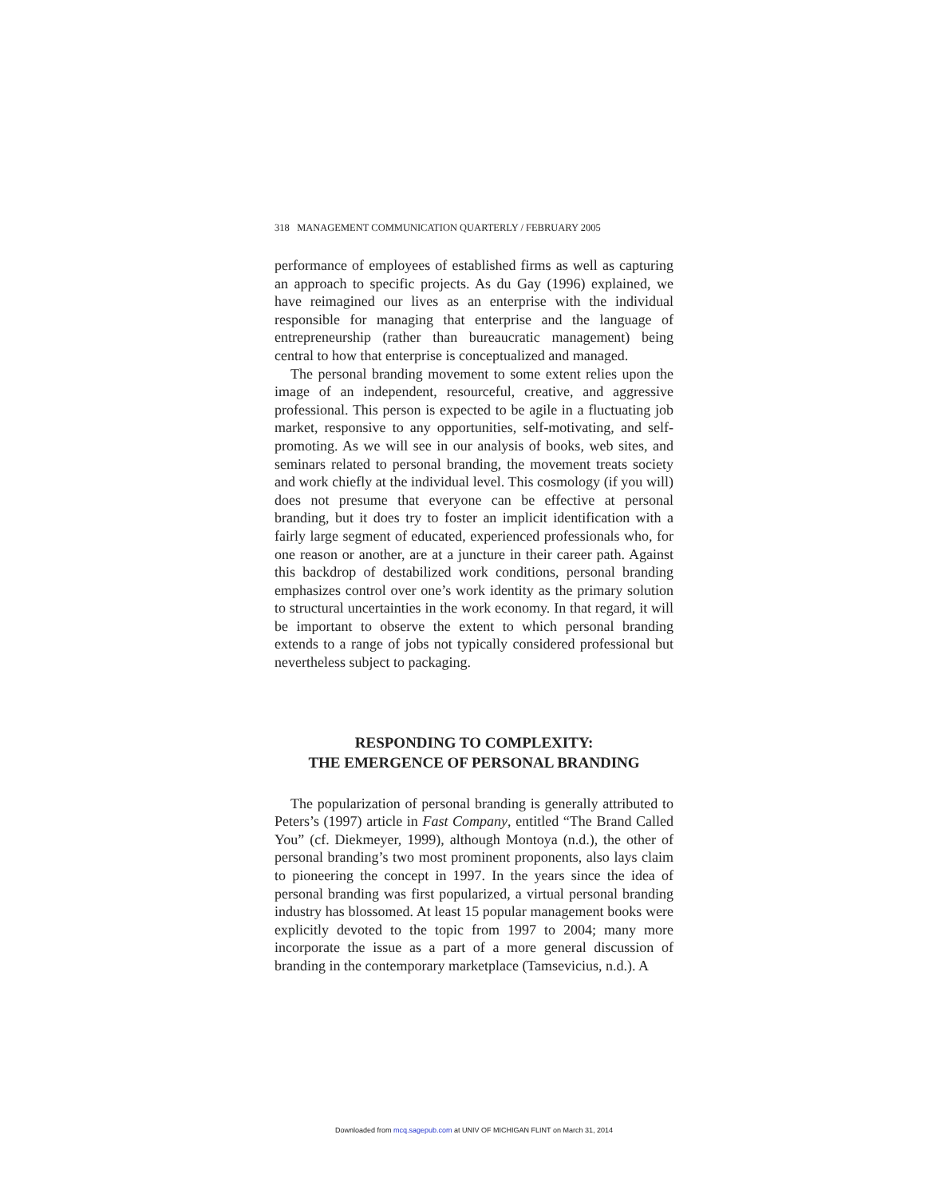318 MANAGEMENT COMMUNICATION QUARTERLY / FEBRUARY 2005
performance of employees of established firms as well as capturing an approach to specific projects. As du Gay (1996) explained, we have reimagined our lives as an enterprise with the individual responsible for managing that enterprise and the language of entrepreneurship (rather than bureaucratic management) being central to how that enterprise is conceptualized and managed.
The personal branding movement to some extent relies upon the image of an independent, resourceful, creative, and aggressive professional. This person is expected to be agile in a fluctuating job market, responsive to any opportunities, self-motivating, and self-promoting. As we will see in our analysis of books, web sites, and seminars related to personal branding, the movement treats society and work chiefly at the individual level. This cosmology (if you will) does not presume that everyone can be effective at personal branding, but it does try to foster an implicit identification with a fairly large segment of educated, experienced professionals who, for one reason or another, are at a juncture in their career path. Against this backdrop of destabilized work conditions, personal branding emphasizes control over one’s work identity as the primary solution to structural uncertainties in the work economy. In that regard, it will be important to observe the extent to which personal branding extends to a range of jobs not typically considered professional but nevertheless subject to packaging.
RESPONDING TO COMPLEXITY:
THE EMERGENCE OF PERSONAL BRANDING
The popularization of personal branding is generally attributed to Peters’s (1997) article in Fast Company, entitled “The Brand Called You” (cf. Diekmeyer, 1999), although Montoya (n.d.), the other of personal branding’s two most prominent proponents, also lays claim to pioneering the concept in 1997. In the years since the idea of personal branding was first popularized, a virtual personal branding industry has blossomed. At least 15 popular management books were explicitly devoted to the topic from 1997 to 2004; many more incorporate the issue as a part of a more general discussion of branding in the contemporary marketplace (Tamsevicius, n.d.). A
Downloaded from mcq.sagepub.com at UNIV OF MICHIGAN FLINT on March 31, 2014